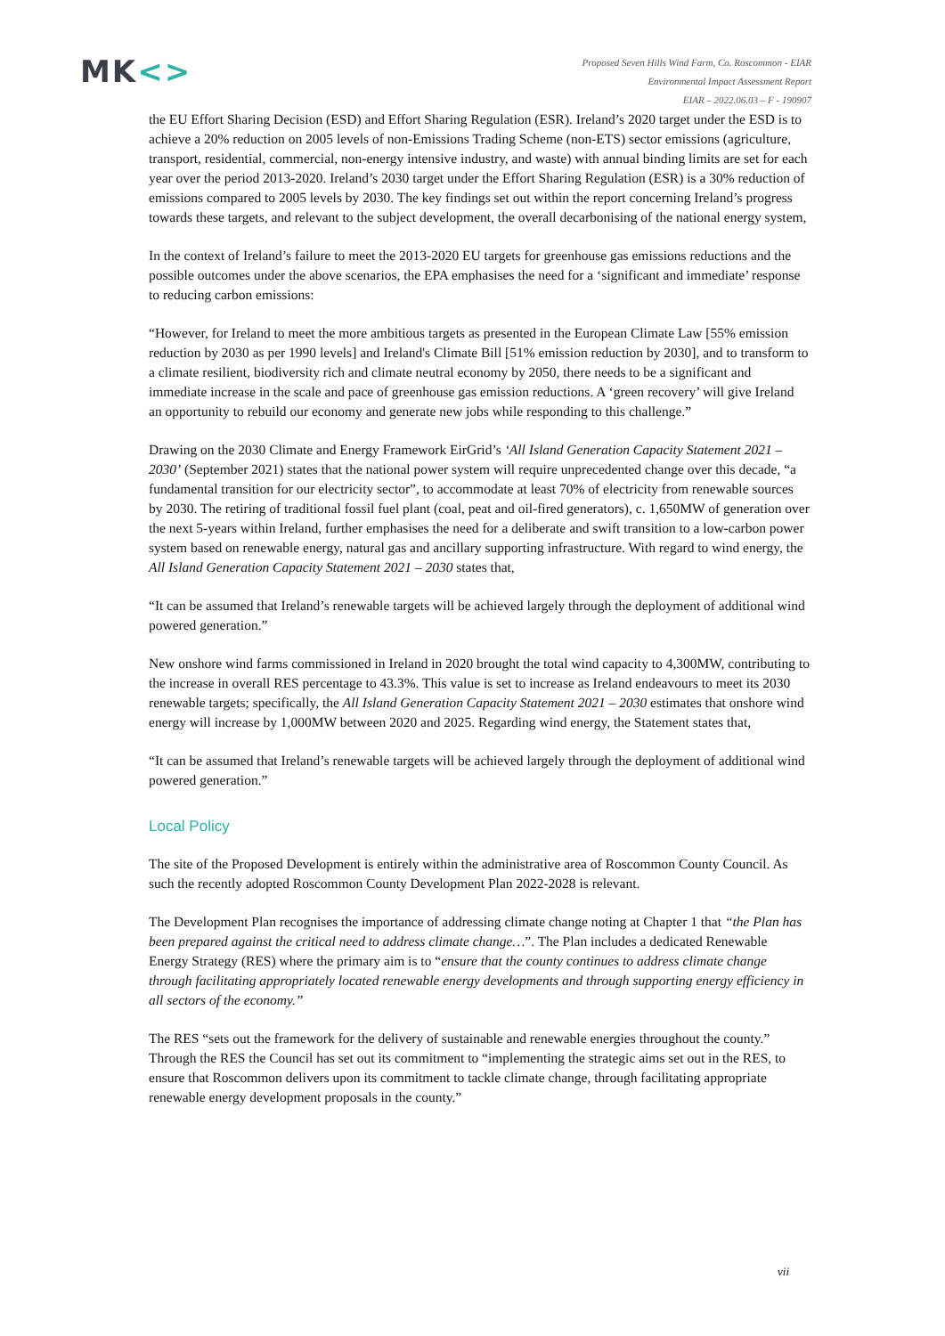MK<>
Proposed Seven Hills Wind Farm, Co. Roscommon - EIAR
Environmental Impact Assessment Report
EIAR – 2022.06.03 – F - 190907
the EU Effort Sharing Decision (ESD) and Effort Sharing Regulation (ESR). Ireland’s 2020 target under the ESD is to achieve a 20% reduction on 2005 levels of non-Emissions Trading Scheme (non-ETS) sector emissions (agriculture, transport, residential, commercial, non-energy intensive industry, and waste) with annual binding limits are set for each year over the period 2013-2020. Ireland’s 2030 target under the Effort Sharing Regulation (ESR) is a 30% reduction of emissions compared to 2005 levels by 2030. The key findings set out within the report concerning Ireland’s progress towards these targets, and relevant to the subject development, the overall decarbonising of the national energy system,
In the context of Ireland’s failure to meet the 2013-2020 EU targets for greenhouse gas emissions reductions and the possible outcomes under the above scenarios, the EPA emphasises the need for a ‘significant and immediate’ response to reducing carbon emissions:
“However, for Ireland to meet the more ambitious targets as presented in the European Climate Law [55% emission reduction by 2030 as per 1990 levels] and Ireland's Climate Bill [51% emission reduction by 2030], and to transform to a climate resilient, biodiversity rich and climate neutral economy by 2050, there needs to be a significant and immediate increase in the scale and pace of greenhouse gas emission reductions. A ‘green recovery’ will give Ireland an opportunity to rebuild our economy and generate new jobs while responding to this challenge.”
Drawing on the 2030 Climate and Energy Framework EirGrid’s ‘All Island Generation Capacity Statement 2021 – 2030’ (September 2021) states that the national power system will require unprecedented change over this decade, “a fundamental transition for our electricity sector”, to accommodate at least 70% of electricity from renewable sources by 2030. The retiring of traditional fossil fuel plant (coal, peat and oil-fired generators), c. 1,650MW of generation over the next 5-years within Ireland, further emphasises the need for a deliberate and swift transition to a low-carbon power system based on renewable energy, natural gas and ancillary supporting infrastructure. With regard to wind energy, the All Island Generation Capacity Statement 2021 – 2030 states that,
“It can be assumed that Ireland’s renewable targets will be achieved largely through the deployment of additional wind powered generation.”
New onshore wind farms commissioned in Ireland in 2020 brought the total wind capacity to 4,300MW, contributing to the increase in overall RES percentage to 43.3%. This value is set to increase as Ireland endeavours to meet its 2030 renewable targets; specifically, the All Island Generation Capacity Statement 2021 – 2030 estimates that onshore wind energy will increase by 1,000MW between 2020 and 2025. Regarding wind energy, the Statement states that,
“It can be assumed that Ireland’s renewable targets will be achieved largely through the deployment of additional wind powered generation.”
Local Policy
The site of the Proposed Development is entirely within the administrative area of Roscommon County Council. As such the recently adopted Roscommon County Development Plan 2022-2028 is relevant.
The Development Plan recognises the importance of addressing climate change noting at Chapter 1 that “the Plan has been prepared against the critical need to address climate change…”. The Plan includes a dedicated Renewable Energy Strategy (RES) where the primary aim is to “ensure that the county continues to address climate change through facilitating appropriately located renewable energy developments and through supporting energy efficiency in all sectors of the economy.”
The RES “sets out the framework for the delivery of sustainable and renewable energies throughout the county.” Through the RES the Council has set out its commitment to “implementing the strategic aims set out in the RES, to ensure that Roscommon delivers upon its commitment to tackle climate change, through facilitating appropriate renewable energy development proposals in the county.”
vii